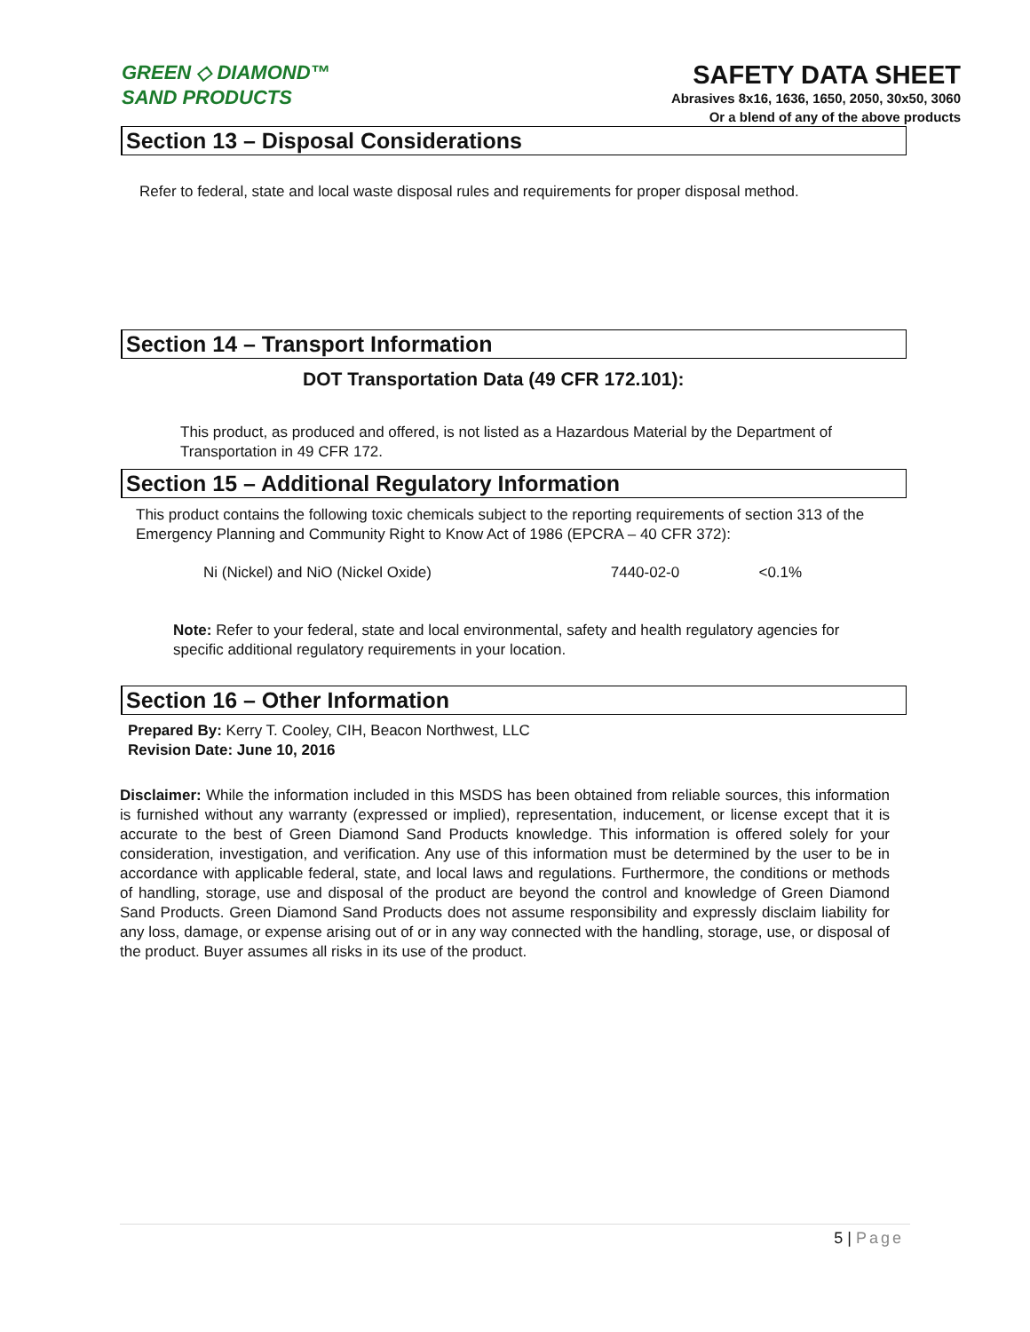GREEN ◇ DIAMOND™
SAND PRODUCTS
SAFETY DATA SHEET
Abrasives 8x16, 1636, 1650, 2050, 30x50, 3060
Or a blend of any of the above products
Section 13 – Disposal Considerations
Refer to federal, state and local waste disposal rules and requirements for proper disposal method.
Section 14 – Transport Information
DOT Transportation Data (49 CFR 172.101):
This product, as produced and offered, is not listed as a Hazardous Material by the Department of Transportation in 49 CFR 172.
Section 15 – Additional Regulatory Information
This product contains the following toxic chemicals subject to the reporting requirements of section 313 of the Emergency Planning and Community Right to Know Act of 1986 (EPCRA – 40 CFR 372):
Ni (Nickel) and NiO (Nickel Oxide) 7440-02-0 <0.1%
Note: Refer to your federal, state and local environmental, safety and health regulatory agencies for specific additional regulatory requirements in your location.
Section 16 – Other Information
Prepared By: Kerry T. Cooley, CIH, Beacon Northwest, LLC
Revision Date: June 10, 2016
Disclaimer: While the information included in this MSDS has been obtained from reliable sources, this information is furnished without any warranty (expressed or implied), representation, inducement, or license except that it is accurate to the best of Green Diamond Sand Products knowledge. This information is offered solely for your consideration, investigation, and verification. Any use of this information must be determined by the user to be in accordance with applicable federal, state, and local laws and regulations. Furthermore, the conditions or methods of handling, storage, use and disposal of the product are beyond the control and knowledge of Green Diamond Sand Products. Green Diamond Sand Products does not assume responsibility and expressly disclaim liability for any loss, damage, or expense arising out of or in any way connected with the handling, storage, use, or disposal of the product. Buyer assumes all risks in its use of the product.
5 | Page